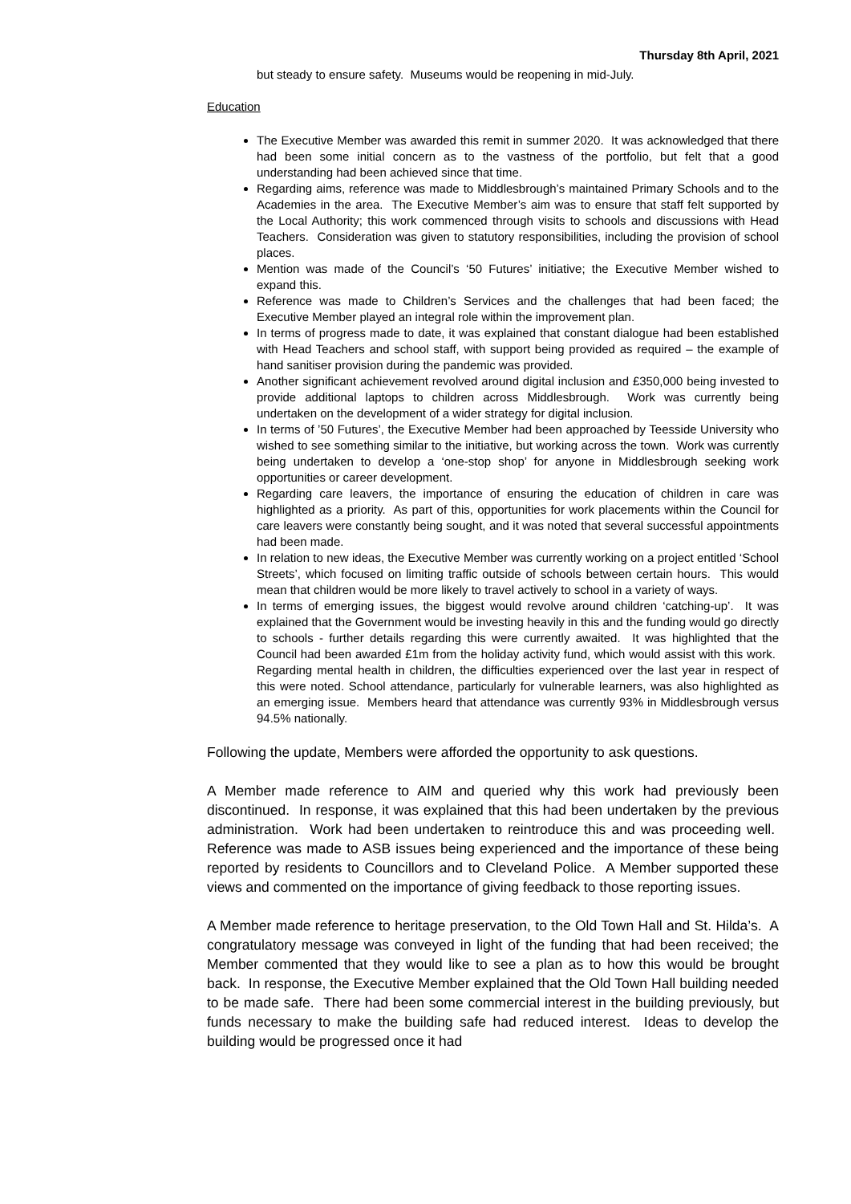Thursday 8th April, 2021
but steady to ensure safety. Museums would be reopening in mid-July.
Education
The Executive Member was awarded this remit in summer 2020. It was acknowledged that there had been some initial concern as to the vastness of the portfolio, but felt that a good understanding had been achieved since that time.
Regarding aims, reference was made to Middlesbrough’s maintained Primary Schools and to the Academies in the area. The Executive Member’s aim was to ensure that staff felt supported by the Local Authority; this work commenced through visits to schools and discussions with Head Teachers. Consideration was given to statutory responsibilities, including the provision of school places.
Mention was made of the Council’s ‘50 Futures’ initiative; the Executive Member wished to expand this.
Reference was made to Children’s Services and the challenges that had been faced; the Executive Member played an integral role within the improvement plan.
In terms of progress made to date, it was explained that constant dialogue had been established with Head Teachers and school staff, with support being provided as required – the example of hand sanitiser provision during the pandemic was provided.
Another significant achievement revolved around digital inclusion and £350,000 being invested to provide additional laptops to children across Middlesbrough. Work was currently being undertaken on the development of a wider strategy for digital inclusion.
In terms of ’50 Futures’, the Executive Member had been approached by Teesside University who wished to see something similar to the initiative, but working across the town. Work was currently being undertaken to develop a ‘one-stop shop’ for anyone in Middlesbrough seeking work opportunities or career development.
Regarding care leavers, the importance of ensuring the education of children in care was highlighted as a priority. As part of this, opportunities for work placements within the Council for care leavers were constantly being sought, and it was noted that several successful appointments had been made.
In relation to new ideas, the Executive Member was currently working on a project entitled ‘School Streets’, which focused on limiting traffic outside of schools between certain hours. This would mean that children would be more likely to travel actively to school in a variety of ways.
In terms of emerging issues, the biggest would revolve around children ‘catching-up’. It was explained that the Government would be investing heavily in this and the funding would go directly to schools - further details regarding this were currently awaited. It was highlighted that the Council had been awarded £1m from the holiday activity fund, which would assist with this work. Regarding mental health in children, the difficulties experienced over the last year in respect of this were noted. School attendance, particularly for vulnerable learners, was also highlighted as an emerging issue. Members heard that attendance was currently 93% in Middlesbrough versus 94.5% nationally.
Following the update, Members were afforded the opportunity to ask questions.
A Member made reference to AIM and queried why this work had previously been discontinued. In response, it was explained that this had been undertaken by the previous administration. Work had been undertaken to reintroduce this and was proceeding well. Reference was made to ASB issues being experienced and the importance of these being reported by residents to Councillors and to Cleveland Police. A Member supported these views and commented on the importance of giving feedback to those reporting issues.
A Member made reference to heritage preservation, to the Old Town Hall and St. Hilda’s. A congratulatory message was conveyed in light of the funding that had been received; the Member commented that they would like to see a plan as to how this would be brought back. In response, the Executive Member explained that the Old Town Hall building needed to be made safe. There had been some commercial interest in the building previously, but funds necessary to make the building safe had reduced interest. Ideas to develop the building would be progressed once it had